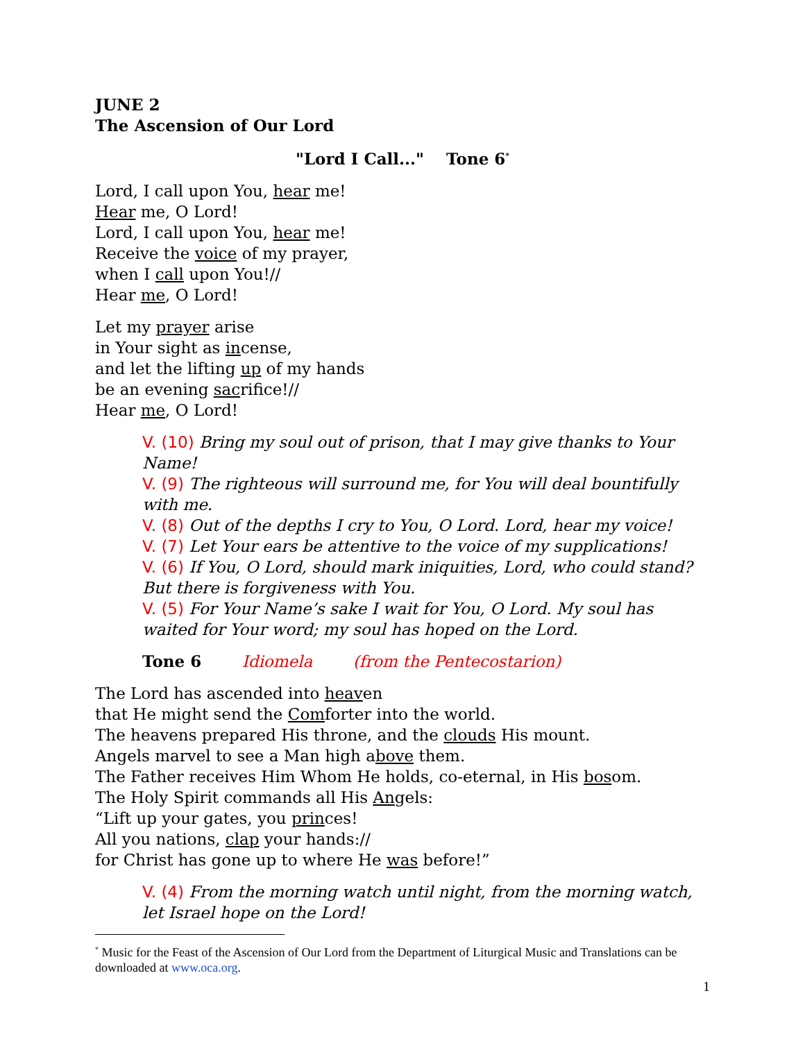JUNE 2
The Ascension of Our Lord
"Lord I Call..." Tone 6<sup>*</sup>
Lord, I call upon You, hear me!
Hear me, O Lord!
Lord, I call upon You, hear me!
Receive the voice of my prayer,
when I call upon You!//
Hear me, O Lord!
Let my prayer arise
in Your sight as incense,
and let the lifting up of my hands
be an evening sacrifice!//
Hear me, O Lord!
V. (10) Bring my soul out of prison, that I may give thanks to Your Name!
V. (9) The righteous will surround me, for You will deal bountifully with me.
V. (8) Out of the depths I cry to You, O Lord. Lord, hear my voice!
V. (7) Let Your ears be attentive to the voice of my supplications!
V. (6) If You, O Lord, should mark iniquities, Lord, who could stand? But there is forgiveness with You.
V. (5) For Your Name’s sake I wait for You, O Lord. My soul has waited for Your word; my soul has hoped on the Lord.
Tone 6 Idiomela (from the Pentecostarion)
The Lord has ascended into heaven
that He might send the Comforter into the world.
The heavens prepared His throne, and the clouds His mount.
Angels marvel to see a Man high above them.
The Father receives Him Whom He holds, co-eternal, in His bosom.
The Holy Spirit commands all His Angels:
“Lift up your gates, you princes!
All you nations, clap your hands://
for Christ has gone up to where He was before!”
V. (4) From the morning watch until night, from the morning watch, let Israel hope on the Lord!
<sup>*</sup> Music for the Feast of the Ascension of Our Lord from the Department of Liturgical Music and Translations can be downloaded at www.oca.org.
1